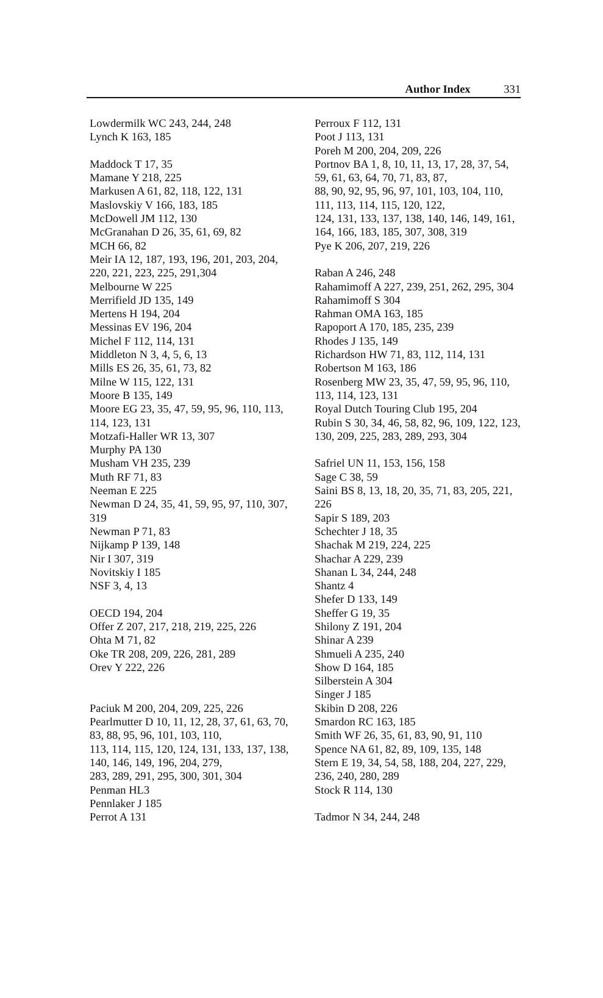Author Index 331
Lowdermilk WC 243, 244, 248
Lynch K 163, 185
Maddock T 17, 35
Mamane Y 218, 225
Markusen A 61, 82, 118, 122, 131
Maslovskiy V 166, 183, 185
McDowell JM 112, 130
McGranahan D 26, 35, 61, 69, 82
MCH 66, 82
Meir IA 12, 187, 193, 196, 201, 203, 204,
220, 221, 223, 225, 291,304
Melbourne W 225
Merrifield JD 135, 149
Mertens H 194, 204
Messinas EV 196, 204
Michel F 112, 114, 131
Middleton N 3, 4, 5, 6, 13
Mills ES 26, 35, 61, 73, 82
Milne W 115, 122, 131
Moore B 135, 149
Moore EG 23, 35, 47, 59, 95, 96, 110, 113,
114, 123, 131
Motzafi-Haller WR 13, 307
Murphy PA 130
Musham VH 235, 239
Muth RF 71, 83
Neeman E 225
Newman D 24, 35, 41, 59, 95, 97, 110, 307,
319
Newman P 71, 83
Nijkamp P 139, 148
Nir I 307, 319
Novitskiy I 185
NSF 3, 4, 13
OECD 194, 204
Offer Z 207, 217, 218, 219, 225, 226
Ohta M 71, 82
Oke TR 208, 209, 226, 281, 289
Orev Y 222, 226
Paciuk M 200, 204, 209, 225, 226
Pearlmutter D 10, 11, 12, 28, 37, 61, 63, 70,
83, 88, 95, 96, 101, 103, 110,
113, 114, 115, 120, 124, 131, 133, 137, 138,
140, 146, 149, 196, 204, 279,
283, 289, 291, 295, 300, 301, 304
Penman HL3
Pennlaker J 185
Perrot A 131
Perroux F 112, 131
Poot J 113, 131
Poreh M 200, 204, 209, 226
Portnov BA 1, 8, 10, 11, 13, 17, 28, 37, 54,
59, 61, 63, 64, 70, 71, 83, 87,
88, 90, 92, 95, 96, 97, 101, 103, 104, 110,
111, 113, 114, 115, 120, 122,
124, 131, 133, 137, 138, 140, 146, 149, 161,
164, 166, 183, 185, 307, 308, 319
Pye K 206, 207, 219, 226
Raban A 246, 248
Rahamimoff A 227, 239, 251, 262, 295, 304
Rahamimoff S 304
Rahman OMA 163, 185
Rapoport A 170, 185, 235, 239
Rhodes J 135, 149
Richardson HW 71, 83, 112, 114, 131
Robertson M 163, 186
Rosenberg MW 23, 35, 47, 59, 95, 96, 110,
113, 114, 123, 131
Royal Dutch Touring Club 195, 204
Rubin S 30, 34, 46, 58, 82, 96, 109, 122, 123,
130, 209, 225, 283, 289, 293, 304
Safriel UN 11, 153, 156, 158
Sage C 38, 59
Saini BS 8, 13, 18, 20, 35, 71, 83, 205, 221,
226
Sapir S 189, 203
Schechter J 18, 35
Shachak M 219, 224, 225
Shachar A 229, 239
Shanan L 34, 244, 248
Shantz 4
Shefer D 133, 149
Sheffer G 19, 35
Shilony Z 191, 204
Shinar A 239
Shmueli A 235, 240
Show D 164, 185
Silberstein A 304
Singer J 185
Skibin D 208, 226
Smardon RC 163, 185
Smith WF 26, 35, 61, 83, 90, 91, 110
Spence NA 61, 82, 89, 109, 135, 148
Stern E 19, 34, 54, 58, 188, 204, 227, 229,
236, 240, 280, 289
Stock R 114, 130
Tadmor N 34, 244, 248